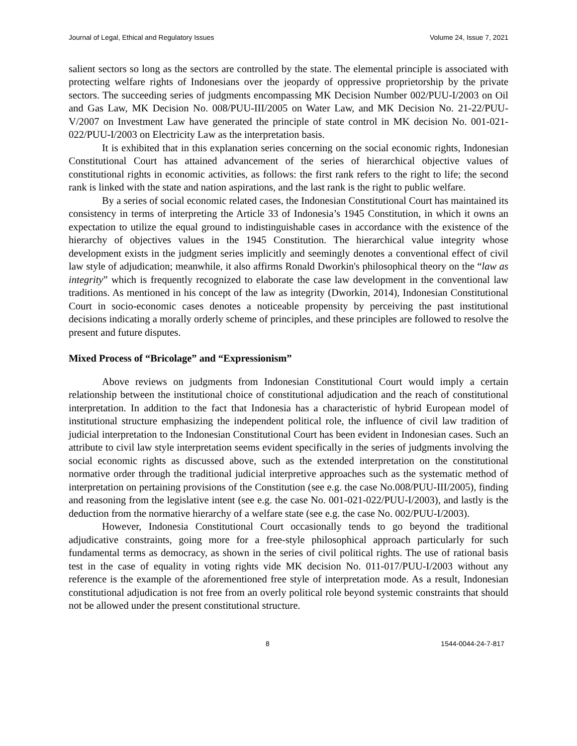Journal of Legal, Ethical and Regulatory Issues Volume 24, Issue 7, 2021
salient sectors so long as the sectors are controlled by the state. The elemental principle is associated with protecting welfare rights of Indonesians over the jeopardy of oppressive proprietorship by the private sectors. The succeeding series of judgments encompassing MK Decision Number 002/PUU-I/2003 on Oil and Gas Law, MK Decision No. 008/PUU-III/2005 on Water Law, and MK Decision No. 21-22/PUU-V/2007 on Investment Law have generated the principle of state control in MK decision No. 001-021-022/PUU-I/2003 on Electricity Law as the interpretation basis.
It is exhibited that in this explanation series concerning on the social economic rights, Indonesian Constitutional Court has attained advancement of the series of hierarchical objective values of constitutional rights in economic activities, as follows: the first rank refers to the right to life; the second rank is linked with the state and nation aspirations, and the last rank is the right to public welfare.
By a series of social economic related cases, the Indonesian Constitutional Court has maintained its consistency in terms of interpreting the Article 33 of Indonesia’s 1945 Constitution, in which it owns an expectation to utilize the equal ground to indistinguishable cases in accordance with the existence of the hierarchy of objectives values in the 1945 Constitution. The hierarchical value integrity whose development exists in the judgment series implicitly and seemingly denotes a conventional effect of civil law style of adjudication; meanwhile, it also affirms Ronald Dworkin's philosophical theory on the “law as integrity” which is frequently recognized to elaborate the case law development in the conventional law traditions. As mentioned in his concept of the law as integrity (Dworkin, 2014), Indonesian Constitutional Court in socio-economic cases denotes a noticeable propensity by perceiving the past institutional decisions indicating a morally orderly scheme of principles, and these principles are followed to resolve the present and future disputes.
Mixed Process of “Bricolage” and “Expressionism”
Above reviews on judgments from Indonesian Constitutional Court would imply a certain relationship between the institutional choice of constitutional adjudication and the reach of constitutional interpretation. In addition to the fact that Indonesia has a characteristic of hybrid European model of institutional structure emphasizing the independent political role, the influence of civil law tradition of judicial interpretation to the Indonesian Constitutional Court has been evident in Indonesian cases. Such an attribute to civil law style interpretation seems evident specifically in the series of judgments involving the social economic rights as discussed above, such as the extended interpretation on the constitutional normative order through the traditional judicial interpretive approaches such as the systematic method of interpretation on pertaining provisions of the Constitution (see e.g. the case No.008/PUU-III/2005), finding and reasoning from the legislative intent (see e.g. the case No. 001-021-022/PUU-I/2003), and lastly is the deduction from the normative hierarchy of a welfare state (see e.g. the case No. 002/PUU-I/2003).
However, Indonesia Constitutional Court occasionally tends to go beyond the traditional adjudicative constraints, going more for a free-style philosophical approach particularly for such fundamental terms as democracy, as shown in the series of civil political rights. The use of rational basis test in the case of equality in voting rights vide MK decision No. 011-017/PUU-I/2003 without any reference is the example of the aforementioned free style of interpretation mode. As a result, Indonesian constitutional adjudication is not free from an overly political role beyond systemic constraints that should not be allowed under the present constitutional structure.
8 1544-0044-24-7-817